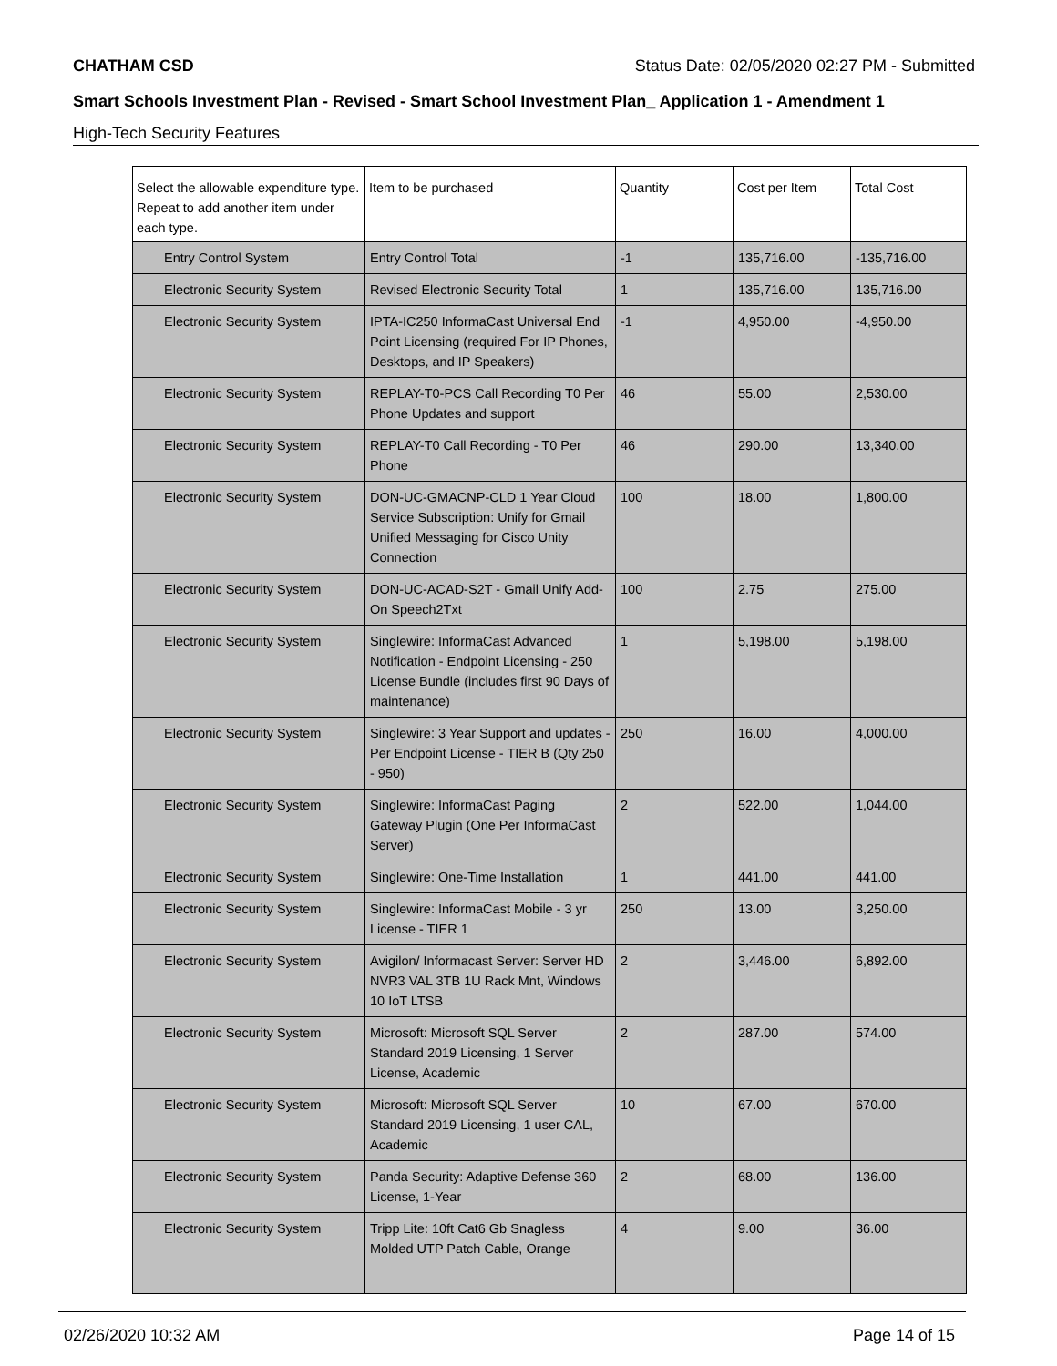CHATHAM CSD Status Date: 02/05/2020 02:27 PM - Submitted
Smart Schools Investment Plan - Revised - Smart School Investment Plan_ Application 1 - Amendment 1
High-Tech Security Features
| Select the allowable expenditure type. Repeat to add another item under each type. | Item to be purchased | Quantity | Cost per Item | Total Cost |
| --- | --- | --- | --- | --- |
| Entry Control System | Entry Control Total | -1 | 135,716.00 | -135,716.00 |
| Electronic Security System | Revised Electronic Security Total | 1 | 135,716.00 | 135,716.00 |
| Electronic Security System | IPTA-IC250 InformaCast Universal End Point Licensing (required For IP Phones, Desktops, and IP Speakers) | -1 | 4,950.00 | -4,950.00 |
| Electronic Security System | REPLAY-T0-PCS Call Recording T0 Per Phone Updates and support | 46 | 55.00 | 2,530.00 |
| Electronic Security System | REPLAY-T0 Call Recording - T0 Per Phone | 46 | 290.00 | 13,340.00 |
| Electronic Security System | DON-UC-GMACNP-CLD 1 Year Cloud Service Subscription: Unify for Gmail Unified Messaging for Cisco Unity Connection | 100 | 18.00 | 1,800.00 |
| Electronic Security System | DON-UC-ACAD-S2T - Gmail Unify Add-On Speech2Txt | 100 | 2.75 | 275.00 |
| Electronic Security System | Singlewire: InformaCast Advanced Notification - Endpoint Licensing - 250 License Bundle (includes first 90 Days of maintenance) | 1 | 5,198.00 | 5,198.00 |
| Electronic Security System | Singlewire: 3 Year Support and updates - Per Endpoint License - TIER B (Qty 250 - 950) | 250 | 16.00 | 4,000.00 |
| Electronic Security System | Singlewire: InformaCast Paging Gateway Plugin (One Per InformaCast Server) | 2 | 522.00 | 1,044.00 |
| Electronic Security System | Singlewire: One-Time Installation | 1 | 441.00 | 441.00 |
| Electronic Security System | Singlewire: InformaCast Mobile - 3 yr License - TIER 1 | 250 | 13.00 | 3,250.00 |
| Electronic Security System | Avigilon/ Informacast Server: Server HD NVR3 VAL 3TB 1U Rack Mnt, Windows 10 IoT LTSB | 2 | 3,446.00 | 6,892.00 |
| Electronic Security System | Microsoft: Microsoft SQL Server Standard 2019 Licensing, 1 Server License, Academic | 2 | 287.00 | 574.00 |
| Electronic Security System | Microsoft: Microsoft SQL Server Standard 2019 Licensing, 1 user CAL, Academic | 10 | 67.00 | 670.00 |
| Electronic Security System | Panda Security: Adaptive Defense 360 License, 1-Year | 2 | 68.00 | 136.00 |
| Electronic Security System | Tripp Lite: 10ft Cat6 Gb Snagless Molded UTP Patch Cable, Orange | 4 | 9.00 | 36.00 |
02/26/2020 10:32 AM Page 14 of 15